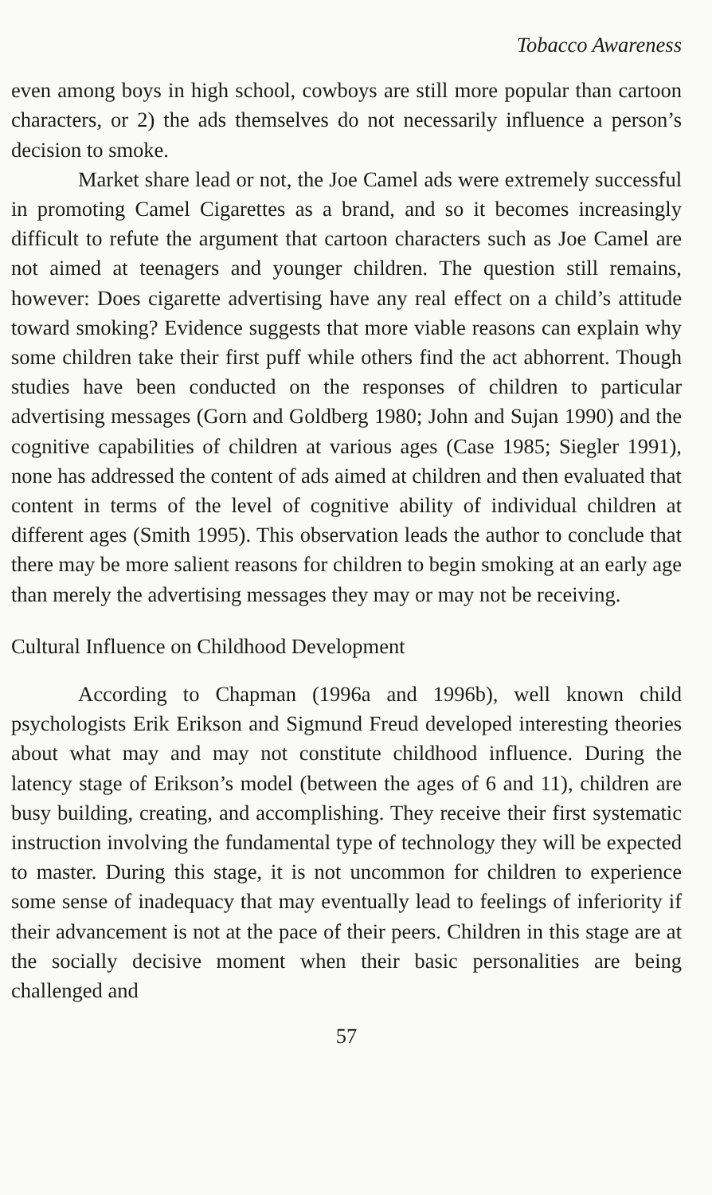Tobacco Awareness
even among boys in high school, cowboys are still more popular than cartoon characters, or 2) the ads themselves do not necessarily influence a person’s decision to smoke.
Market share lead or not, the Joe Camel ads were extremely successful in promoting Camel Cigarettes as a brand, and so it becomes increasingly difficult to refute the argument that cartoon characters such as Joe Camel are not aimed at teenagers and younger children. The question still remains, however: Does cigarette advertising have any real effect on a child’s attitude toward smoking? Evidence suggests that more viable reasons can explain why some children take their first puff while others find the act abhorrent. Though studies have been conducted on the responses of children to particular advertising messages (Gorn and Goldberg 1980; John and Sujan 1990) and the cognitive capabilities of children at various ages (Case 1985; Siegler 1991), none has addressed the content of ads aimed at children and then evaluated that content in terms of the level of cognitive ability of individual children at different ages (Smith 1995). This observation leads the author to conclude that there may be more salient reasons for children to begin smoking at an early age than merely the advertising messages they may or may not be receiving.
Cultural Influence on Childhood Development
According to Chapman (1996a and 1996b), well known child psychologists Erik Erikson and Sigmund Freud developed interesting theories about what may and may not constitute childhood influence. During the latency stage of Erikson’s model (between the ages of 6 and 11), children are busy building, creating, and accomplishing. They receive their first systematic instruction involving the fundamental type of technology they will be expected to master. During this stage, it is not uncommon for children to experience some sense of inadequacy that may eventually lead to feelings of inferiority if their advancement is not at the pace of their peers. Children in this stage are at the socially decisive moment when their basic personalities are being challenged and
57